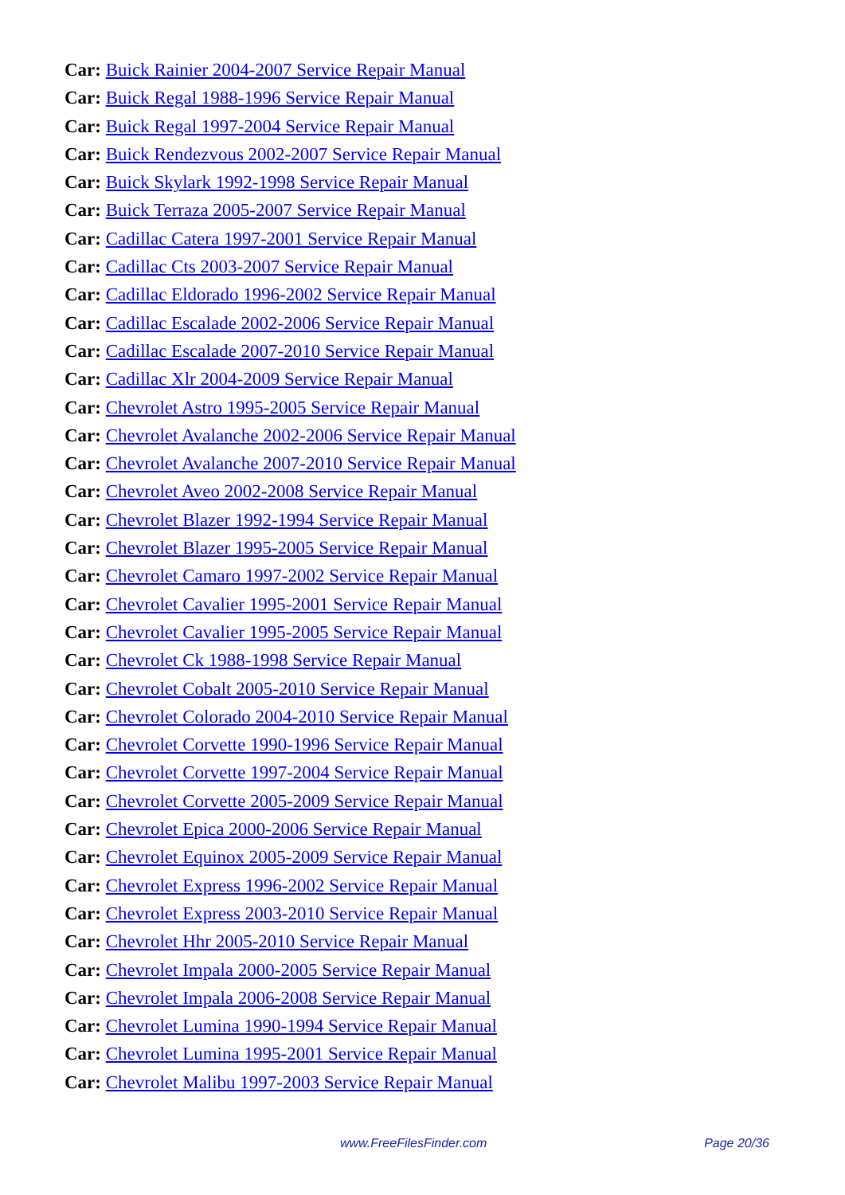Car: Buick Rainier 2004-2007 Service Repair Manual
Car: Buick Regal 1988-1996 Service Repair Manual
Car: Buick Regal 1997-2004 Service Repair Manual
Car: Buick Rendezvous 2002-2007 Service Repair Manual
Car: Buick Skylark 1992-1998 Service Repair Manual
Car: Buick Terraza 2005-2007 Service Repair Manual
Car: Cadillac Catera 1997-2001 Service Repair Manual
Car: Cadillac Cts 2003-2007 Service Repair Manual
Car: Cadillac Eldorado 1996-2002 Service Repair Manual
Car: Cadillac Escalade 2002-2006 Service Repair Manual
Car: Cadillac Escalade 2007-2010 Service Repair Manual
Car: Cadillac Xlr 2004-2009 Service Repair Manual
Car: Chevrolet Astro 1995-2005 Service Repair Manual
Car: Chevrolet Avalanche 2002-2006 Service Repair Manual
Car: Chevrolet Avalanche 2007-2010 Service Repair Manual
Car: Chevrolet Aveo 2002-2008 Service Repair Manual
Car: Chevrolet Blazer 1992-1994 Service Repair Manual
Car: Chevrolet Blazer 1995-2005 Service Repair Manual
Car: Chevrolet Camaro 1997-2002 Service Repair Manual
Car: Chevrolet Cavalier 1995-2001 Service Repair Manual
Car: Chevrolet Cavalier 1995-2005 Service Repair Manual
Car: Chevrolet Ck 1988-1998 Service Repair Manual
Car: Chevrolet Cobalt 2005-2010 Service Repair Manual
Car: Chevrolet Colorado 2004-2010 Service Repair Manual
Car: Chevrolet Corvette 1990-1996 Service Repair Manual
Car: Chevrolet Corvette 1997-2004 Service Repair Manual
Car: Chevrolet Corvette 2005-2009 Service Repair Manual
Car: Chevrolet Epica 2000-2006 Service Repair Manual
Car: Chevrolet Equinox 2005-2009 Service Repair Manual
Car: Chevrolet Express 1996-2002 Service Repair Manual
Car: Chevrolet Express 2003-2010 Service Repair Manual
Car: Chevrolet Hhr 2005-2010 Service Repair Manual
Car: Chevrolet Impala 2000-2005 Service Repair Manual
Car: Chevrolet Impala 2006-2008 Service Repair Manual
Car: Chevrolet Lumina 1990-1994 Service Repair Manual
Car: Chevrolet Lumina 1995-2001 Service Repair Manual
Car: Chevrolet Malibu 1997-2003 Service Repair Manual
www.FreeFilesFinder.com Page 20/36